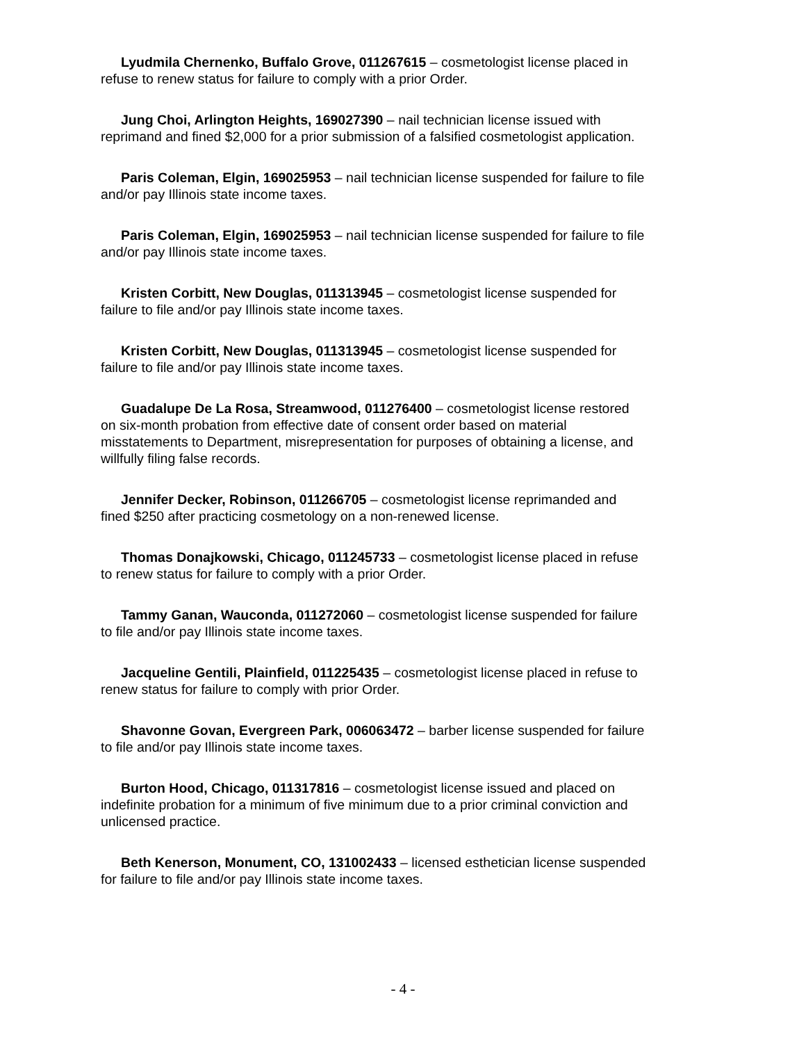Lyudmila Chernenko, Buffalo Grove, 011267615 – cosmetologist license placed in refuse to renew status for failure to comply with a prior Order.
Jung Choi, Arlington Heights, 169027390 – nail technician license issued with reprimand and fined $2,000 for a prior submission of a falsified cosmetologist application.
Paris Coleman, Elgin, 169025953 – nail technician license suspended for failure to file and/or pay Illinois state income taxes.
Paris Coleman, Elgin, 169025953 – nail technician license suspended for failure to file and/or pay Illinois state income taxes.
Kristen Corbitt, New Douglas, 011313945 – cosmetologist license suspended for failure to file and/or pay Illinois state income taxes.
Kristen Corbitt, New Douglas, 011313945 – cosmetologist license suspended for failure to file and/or pay Illinois state income taxes.
Guadalupe De La Rosa, Streamwood, 011276400 – cosmetologist license restored on six-month probation from effective date of consent order based on material misstatements to Department, misrepresentation for purposes of obtaining a license, and willfully filing false records.
Jennifer Decker, Robinson, 011266705 – cosmetologist license reprimanded and fined $250 after practicing cosmetology on a non-renewed license.
Thomas Donajkowski, Chicago, 011245733 – cosmetologist license placed in refuse to renew status for failure to comply with a prior Order.
Tammy Ganan, Wauconda, 011272060 – cosmetologist license suspended for failure to file and/or pay Illinois state income taxes.
Jacqueline Gentili, Plainfield, 011225435 – cosmetologist license placed in refuse to renew status for failure to comply with prior Order.
Shavonne Govan, Evergreen Park, 006063472 – barber license suspended for failure to file and/or pay Illinois state income taxes.
Burton Hood, Chicago, 011317816 – cosmetologist license issued and placed on indefinite probation for a minimum of five minimum due to a prior criminal conviction and unlicensed practice.
Beth Kenerson, Monument, CO, 131002433 – licensed esthetician license suspended for failure to file and/or pay Illinois state income taxes.
- 4 -